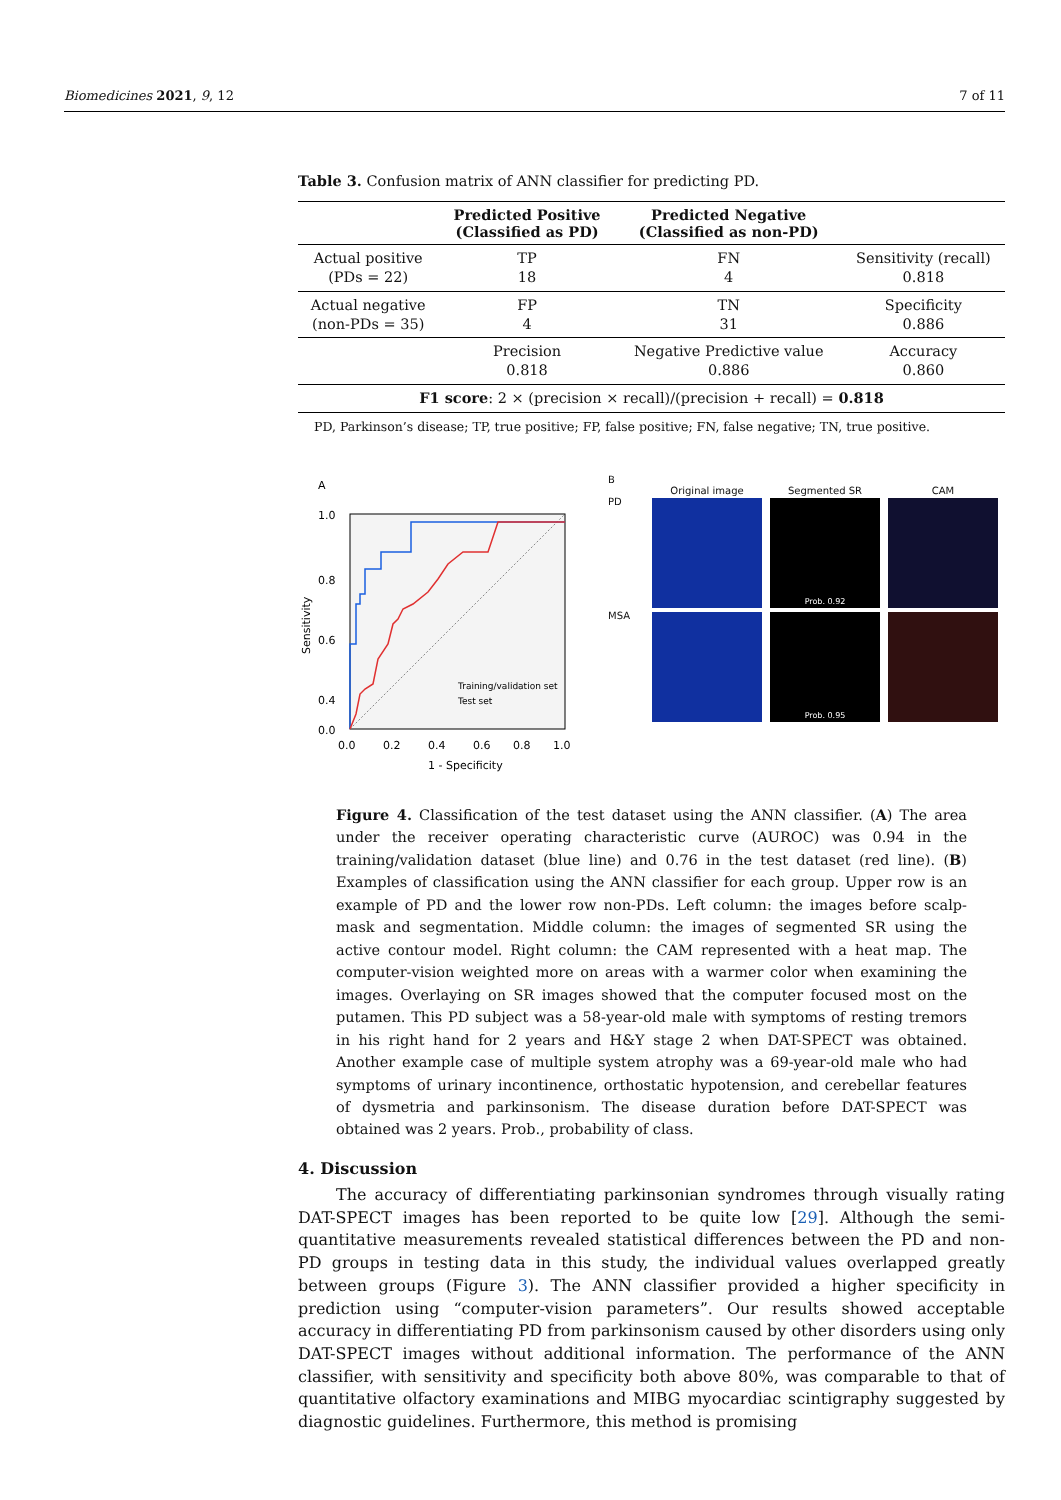Biomedicines 2021, 9, 12 7 of 11
Table 3. Confusion matrix of ANN classifier for predicting PD.
| | Predicted Positive (Classified as PD) | Predicted Negative (Classified as non-PD) | |
| --- | --- | --- | --- |
| Actual positive (PDs = 22) | TP 18 | FN 4 | Sensitivity (recall) 0.818 |
| Actual negative (non-PDs = 35) | FP 4 | TN 31 | Specificity 0.886 |
| | Precision 0.818 | Negative Predictive value 0.886 | Accuracy 0.860 |
| F1 score : 2 × (precision × recall)/(precision + recall) = 0.818 | | | |
PD, Parkinson’s disease; TP, true positive; FP, false positive; FN, false negative; TN, true positive.
A
1.0
0.8
0.6
0.4
0.0
0.0
0.2
0.4
0.6
0.8
1.0
1 - Specificity
Sensitivity
Training/validation set
Test set
B
Original image Segmented SR CAM
PD
Prob. 0.92
MSA
Prob. 0.95
Figure 4. Classification of the test dataset using the ANN classifier. (A) The area under the receiver operating characteristic curve (AUROC) was 0.94 in the training/validation dataset (blue line) and 0.76 in the test dataset (red line). (B) Examples of classification using the ANN classifier for each group. Upper row is an example of PD and the lower row non-PDs. Left column: the images before scalp-mask and segmentation. Middle column: the images of segmented SR using the active contour model. Right column: the CAM represented with a heat map. The computer-vision weighted more on areas with a warmer color when examining the images. Overlaying on SR images showed that the computer focused most on the putamen. This PD subject was a 58-year-old male with symptoms of resting tremors in his right hand for 2 years and H&Y stage 2 when DAT-SPECT was obtained. Another example case of multiple system atrophy was a 69-year-old male who had symptoms of urinary incontinence, orthostatic hypotension, and cerebellar features of dysmetria and parkinsonism. The disease duration before DAT-SPECT was obtained was 2 years. Prob., probability of class.
4. Discussion
The accuracy of differentiating parkinsonian syndromes through visually rating DAT-SPECT images has been reported to be quite low [29]. Although the semi-quantitative measurements revealed statistical differences between the PD and non-PD groups in testing data in this study, the individual values overlapped greatly between groups (Figure 3). The ANN classifier provided a higher specificity in prediction using “computer-vision parameters”. Our results showed acceptable accuracy in differentiating PD from parkinsonism caused by other disorders using only DAT-SPECT images without additional information. The performance of the ANN classifier, with sensitivity and specificity both above 80%, was comparable to that of quantitative olfactory examinations and MIBG myocardiac scintigraphy suggested by diagnostic guidelines. Furthermore, this method is promising